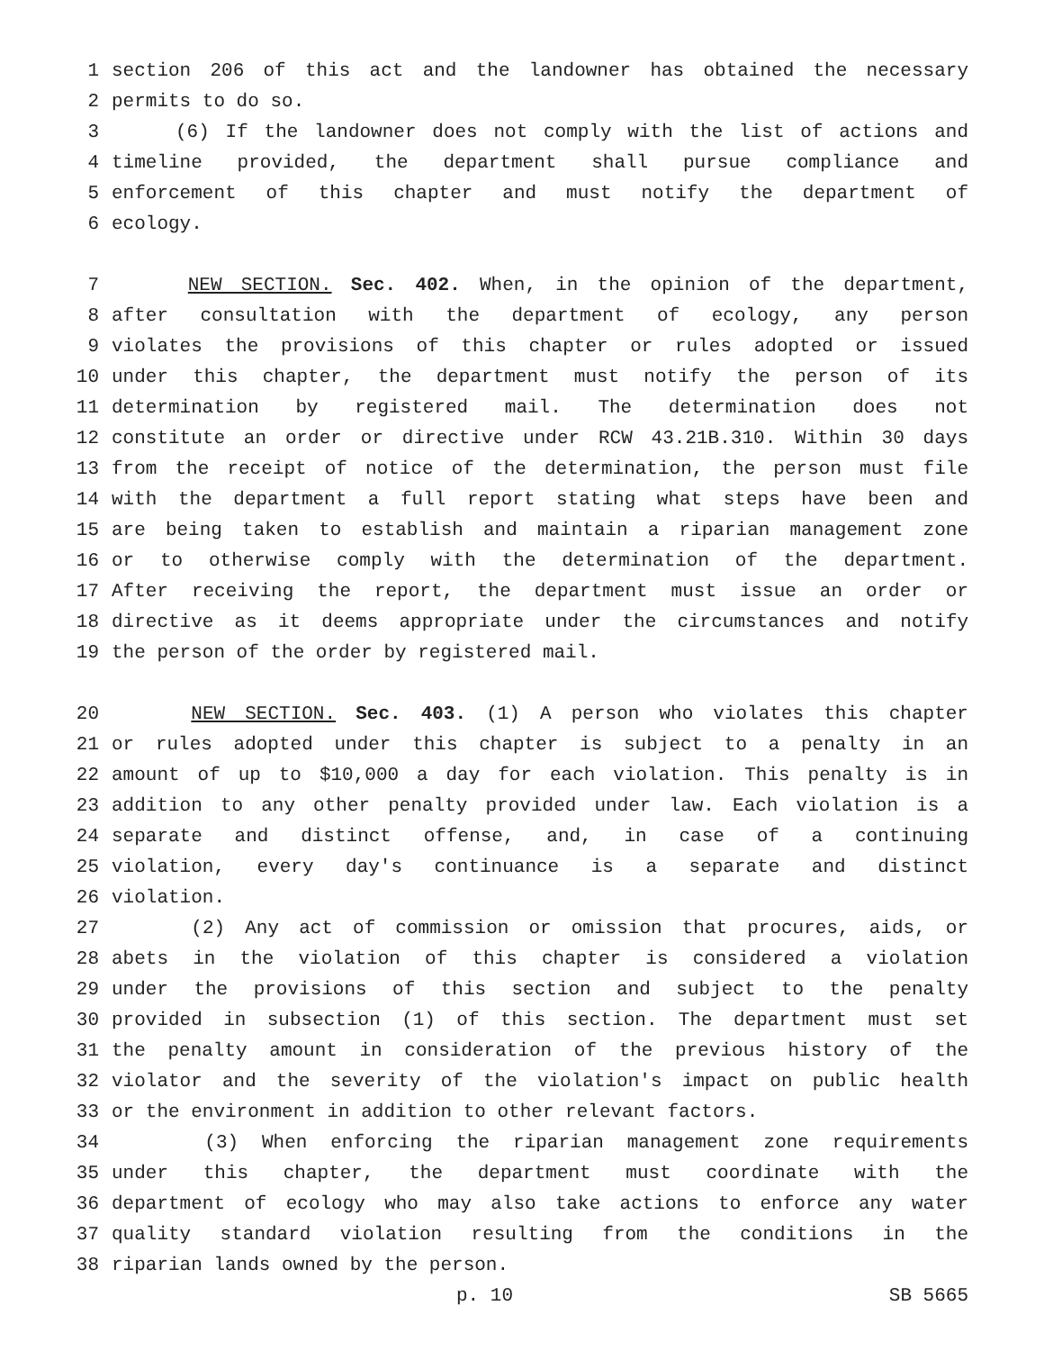1 section 206 of this act and the landowner has obtained the necessary
2 permits to do so.
3 (6) If the landowner does not comply with the list of actions and
4 timeline provided, the department shall pursue compliance and
5 enforcement of this chapter and must notify the department of
6 ecology.
7 NEW SECTION. Sec. 402. When, in the opinion of the department,
8 after consultation with the department of ecology, any person
9 violates the provisions of this chapter or rules adopted or issued
10 under this chapter, the department must notify the person of its
11 determination by registered mail. The determination does not
12 constitute an order or directive under RCW 43.21B.310. Within 30 days
13 from the receipt of notice of the determination, the person must file
14 with the department a full report stating what steps have been and
15 are being taken to establish and maintain a riparian management zone
16 or to otherwise comply with the determination of the department.
17 After receiving the report, the department must issue an order or
18 directive as it deems appropriate under the circumstances and notify
19 the person of the order by registered mail.
20 NEW SECTION. Sec. 403. (1) A person who violates this chapter
21 or rules adopted under this chapter is subject to a penalty in an
22 amount of up to $10,000 a day for each violation. This penalty is in
23 addition to any other penalty provided under law. Each violation is a
24 separate and distinct offense, and, in case of a continuing
25 violation, every day's continuance is a separate and distinct
26 violation.
27 (2) Any act of commission or omission that procures, aids, or
28 abets in the violation of this chapter is considered a violation
29 under the provisions of this section and subject to the penalty
30 provided in subsection (1) of this section. The department must set
31 the penalty amount in consideration of the previous history of the
32 violator and the severity of the violation's impact on public health
33 or the environment in addition to other relevant factors.
34 (3) When enforcing the riparian management zone requirements
35 under this chapter, the department must coordinate with the
36 department of ecology who may also take actions to enforce any water
37 quality standard violation resulting from the conditions in the
38 riparian lands owned by the person.
p. 10 SB 5665